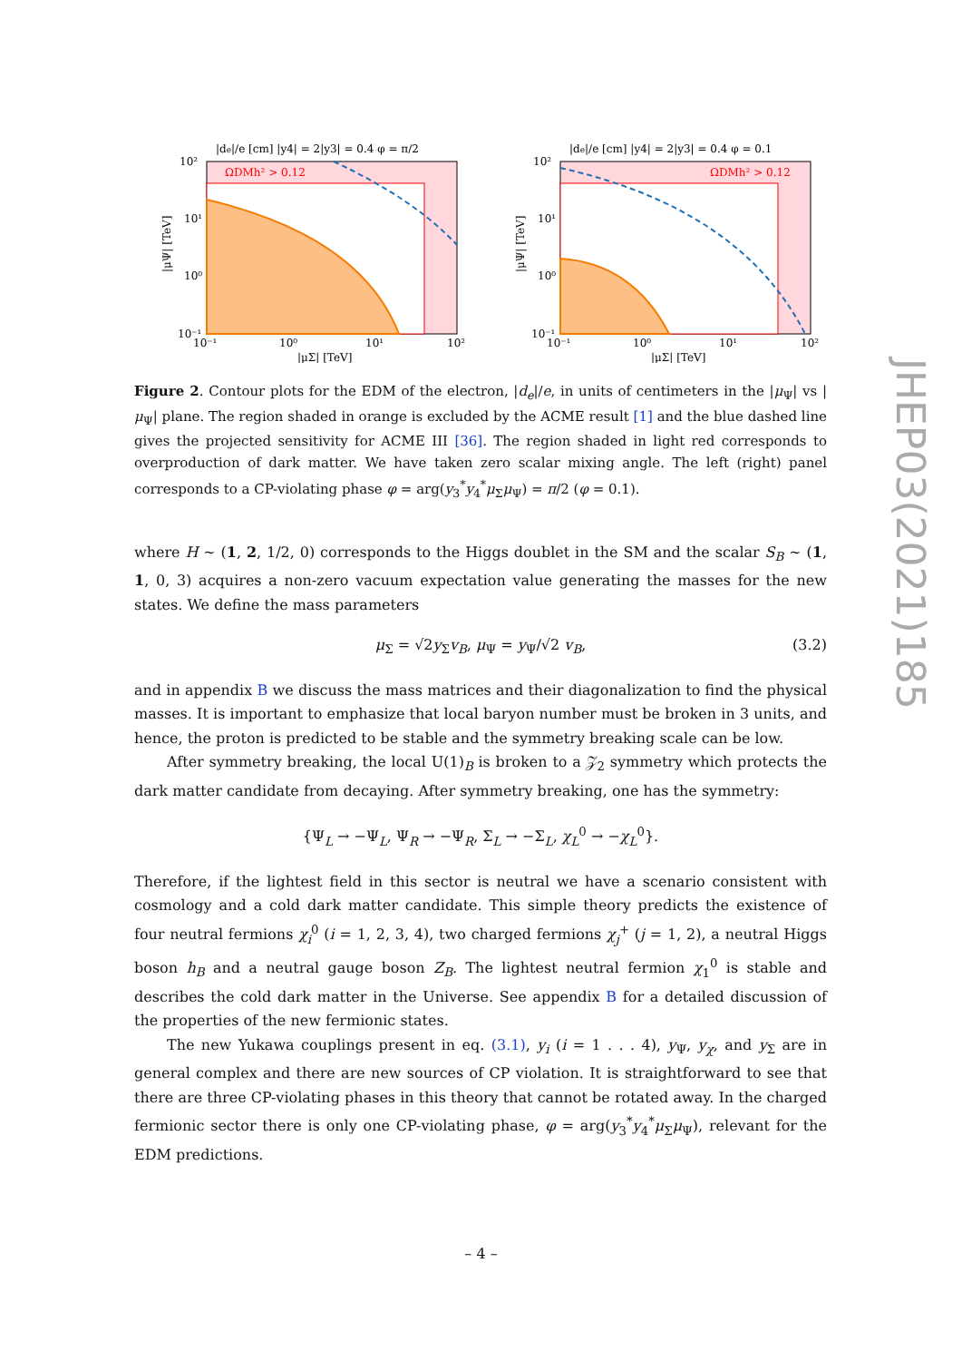|de|/e [cm] |y4| = 2|y3| = 0.4 φ = π/2
ΩDMh² > 0.12
10²
10¹
10⁰
10⁻¹
10⁻¹
10⁰
10¹
10²
|μΣ| [TeV]
|μΨ| [TeV]
|de|/e [cm] |y4| = 2|y3| = 0.4 φ = 0.1
ΩDMh² > 0.12
10²
10¹
10⁰
10⁻¹
10⁻¹
10⁰
10¹
10²
|μΣ| [TeV]
|μΨ| [TeV]
Figure 2. Contour plots for the EDM of the electron, |d<sub>e</sub>|/e, in units of centimeters in the |μ<sub>Ψ</sub>| vs |μ<sub>Ψ</sub>| plane. The region shaded in orange is excluded by the ACME result [1] and the blue dashed line gives the projected sensitivity for ACME III [36]. The region shaded in light red corresponds to overproduction of dark matter. We have taken zero scalar mixing angle. The left (right) panel corresponds to a CP-violating phase φ = arg(y<sub>3</sub><sup>*</sup>y<sub>4</sub><sup>*</sup>μ<sub>Σ</sub>μ<sub>Ψ</sub>) = π/2 (φ = 0.1).
where H ∼ (1, 2, 1/2, 0) corresponds to the Higgs doublet in the SM and the scalar S<sub>B</sub> ∼ (1, 1, 0, 3) acquires a non-zero vacuum expectation value generating the masses for the new states. We define the mass parameters
μ<sub>Σ</sub> = √2y<sub>Σ</sub>v<sub>B</sub>, μ<sub>Ψ</sub> = y<sub>Ψ</sub>/√2 v<sub>B</sub>, (3.2)
and in appendix B we discuss the mass matrices and their diagonalization to find the physical masses. It is important to emphasize that local baryon number must be broken in 3 units, and hence, the proton is predicted to be stable and the symmetry breaking scale can be low.
After symmetry breaking, the local U(1)<sub>B</sub> is broken to a 𝒵<sub>2</sub> symmetry which protects the dark matter candidate from decaying. After symmetry breaking, one has the symmetry:
{Ψ<sub>L</sub> → −Ψ<sub>L</sub>, Ψ<sub>R</sub> → −Ψ<sub>R</sub>, Σ<sub>L</sub> → −Σ<sub>L</sub>, χ<sub>L</sub><sup>0</sup> → −χ<sub>L</sub><sup>0</sup>}.
Therefore, if the lightest field in this sector is neutral we have a scenario consistent with cosmology and a cold dark matter candidate. This simple theory predicts the existence of four neutral fermions χ<sub>i</sub><sup>0</sup> (i = 1, 2, 3, 4), two charged fermions χ<sub>j</sub><sup>+</sup> (j = 1, 2), a neutral Higgs boson h<sub>B</sub> and a neutral gauge boson Z<sub>B</sub>. The lightest neutral fermion χ<sub>1</sub><sup>0</sup> is stable and describes the cold dark matter in the Universe. See appendix B for a detailed discussion of the properties of the new fermionic states.
The new Yukawa couplings present in eq. (3.1), y<sub>i</sub> (i = 1 . . . 4), y<sub>Ψ</sub>, y<sub>χ</sub>, and y<sub>Σ</sub> are in general complex and there are new sources of CP violation. It is straightforward to see that there are three CP-violating phases in this theory that cannot be rotated away. In the charged fermionic sector there is only one CP-violating phase, φ = arg(y<sub>3</sub><sup>*</sup>y<sub>4</sub><sup>*</sup>μ<sub>Σ</sub>μ<sub>Ψ</sub>), relevant for the EDM predictions.
JHEP03(2021)185
– 4 –